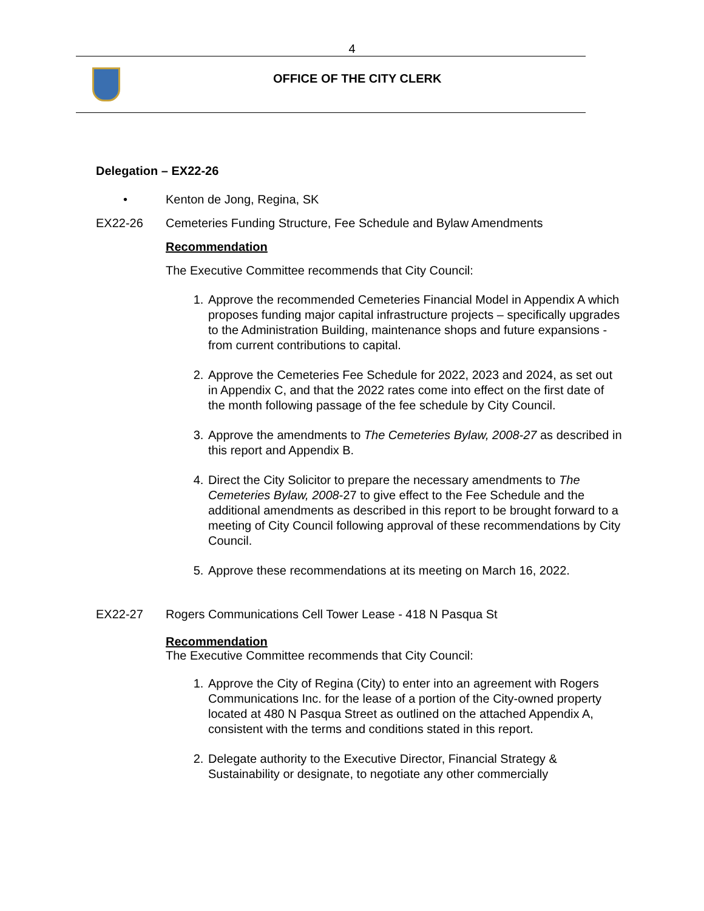4
OFFICE OF THE CITY CLERK
Delegation – EX22-26
• Kenton de Jong, Regina, SK
EX22-26 Cemeteries Funding Structure, Fee Schedule and Bylaw Amendments
Recommendation
The Executive Committee recommends that City Council:
1. Approve the recommended Cemeteries Financial Model in Appendix A which proposes funding major capital infrastructure projects – specifically upgrades to the Administration Building, maintenance shops and future expansions - from current contributions to capital.
2. Approve the Cemeteries Fee Schedule for 2022, 2023 and 2024, as set out in Appendix C, and that the 2022 rates come into effect on the first date of the month following passage of the fee schedule by City Council.
3. Approve the amendments to The Cemeteries Bylaw, 2008-27 as described in this report and Appendix B.
4. Direct the City Solicitor to prepare the necessary amendments to The Cemeteries Bylaw, 2008-27 to give effect to the Fee Schedule and the additional amendments as described in this report to be brought forward to a meeting of City Council following approval of these recommendations by City Council.
5. Approve these recommendations at its meeting on March 16, 2022.
EX22-27 Rogers Communications Cell Tower Lease - 418 N Pasqua St
Recommendation
The Executive Committee recommends that City Council:
1. Approve the City of Regina (City) to enter into an agreement with Rogers Communications Inc. for the lease of a portion of the City-owned property located at 480 N Pasqua Street as outlined on the attached Appendix A, consistent with the terms and conditions stated in this report.
2. Delegate authority to the Executive Director, Financial Strategy & Sustainability or designate, to negotiate any other commercially